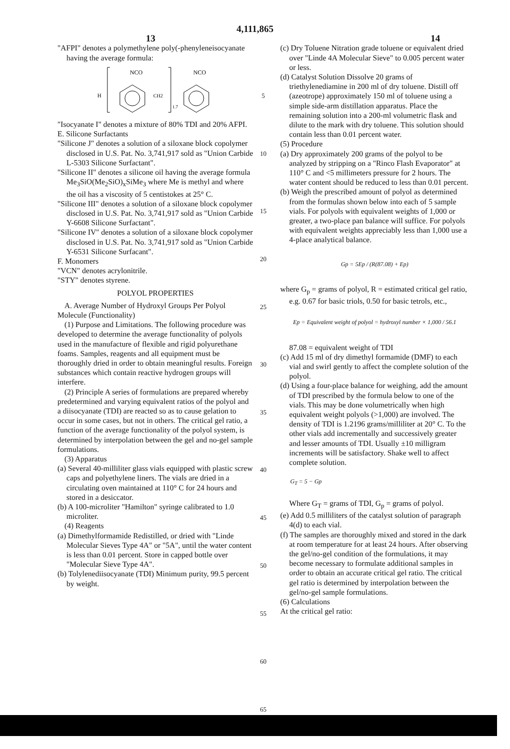4,111,865
13 14
"AFPI" denotes a polymethylene poly(-phenyleneisocyanate having the average formula:
NCO
NCO
H
CH2
1.7
"Isocyanate I" denotes a mixture of 80% TDI and 20% AFPI.
E. Silicone Surfactants
"Silicone J" denotes a solution of a siloxane block copolymer disclosed in U.S. Pat. No. 3,741,917 sold as "Union Carbide L-5303 Silicone Surfactant".
"Silicone II" denotes a silicone oil having the average formula Me<sub>3</sub>SiO(Me<sub>2</sub>SiO)<sub>x</sub>SiMe<sub>3</sub> where Me is methyl and where the oil has a viscosity of 5 centistokes at 25° C.
"Silicone III" denotes a solution of a siloxane block copolymer disclosed in U.S. Pat. No. 3,741,917 sold as "Union Carbide Y-6608 Silicone Surfactant".
"Silicone IV" denotes a solution of a siloxane block copolymer disclosed in U.S. Pat. No. 3,741,917 sold as "Union Carbide Y-6531 Silicone Surfacant".
F. Monomers
"VCN" denotes acrylonitrile.
"STY" denotes styrene.
POLYOL PROPERTIES
A. Average Number of Hydroxyl Groups Per Polyol Molecule (Functionality)
(1) Purpose and Limitations. The following procedure was developed to determine the average functionality of polyols used in the manufacture of flexible and rigid polyurethane foams. Samples, reagents and all equipment must be thoroughly dried in order to obtain meaningful results. Foreign substances which contain reactive hydrogen groups will interfere.
(2) Principle A series of formulations are prepared whereby predetermined and varying equivalent ratios of the polyol and a diisocyanate (TDI) are reacted so as to cause gelation to occur in some cases, but not in others. The critical gel ratio, a function of the average functionality of the polyol system, is determined by interpolation between the gel and no-gel sample formulations.
(3) Apparatus
(a) Several 40-milliliter glass vials equipped with plastic screw caps and polyethylene liners. The vials are dried in a circulating oven maintained at 110° C for 24 hours and stored in a desiccator.
(b) A 100-microliter "Hamilton" syringe calibrated to 1.0 microliter.
(4) Reagents
(a) Dimethylformamide Redistilled, or dried with "Linde Molecular Sieves Type 4A" or "5A", until the water content is less than 0.01 percent. Store in capped bottle over "Molecular Sieve Type 4A".
(b) Tolylenediisocyanate (TDI) Minimum purity, 99.5 percent by weight.
5
10
15
20
25
30
35
40
45
50
55
60
65
(c) Dry Toluene Nitration grade toluene or equivalent dried over "Linde 4A Molecular Sieve" to 0.005 percent water or less.
(d) Catalyst Solution Dissolve 20 grams of triethylenediamine in 200 ml of dry toluene. Distill off (azeotrope) approximately 150 ml of toluene using a simple side-arm distillation apparatus. Place the remaining solution into a 200-ml volumetric flask and dilute to the mark with dry toluene. This solution should contain less than 0.01 percent water.
(5) Procedure
(a) Dry approximately 200 grams of the polyol to be analyzed by stripping on a "Rinco Flash Evaporator" at 110° C and <5 millimeters pressure for 2 hours. The water content should be reduced to less than 0.01 percent.
(b) Weigh the prescribed amount of polyol as determined from the formulas shown below into each of 5 sample vials. For polyols with equivalent weights of 1,000 or greater, a two-place pan balance will suffice. For polyols with equivalent weights appreciably less than 1,000 use a 4-place analytical balance.
Gp = 5Ep / (R(87.08) + Ep)
where G<sub>p</sub> = grams of polyol, R = estimated critical gel ratio, e.g. 0.67 for basic triols, 0.50 for basic tetrols, etc.,
Ep = Equivalent weight of polyol = hydroxyl number × 1,000 / 56.1
87.08 = equivalent weight of TDI
(c) Add 15 ml of dry dimethyl formamide (DMF) to each vial and swirl gently to affect the complete solution of the polyol.
(d) Using a four-place balance for weighing, add the amount of TDI prescribed by the formula below to one of the vials. This may be done volumetrically when high equivalent weight polyols (>1,000) are involved. The density of TDI is 1.2196 grams/milliliter at 20° C. To the other vials add incrementally and successively greater and lesser amounts of TDI. Usually ±10 milligram increments will be satisfactory. Shake well to affect complete solution.
G<sub>T</sub> = 5 − Gp
Where G<sub>T</sub> = grams of TDI, G<sub>p</sub> = grams of polyol.
(e) Add 0.5 milliliters of the catalyst solution of paragraph 4(d) to each vial.
(f) The samples are thoroughly mixed and stored in the dark at room temperature for at least 24 hours. After observing the gel/no-gel condition of the formulations, it may become necessary to formulate additional samples in order to obtain an accurate critical gel ratio. The critical gel ratio is determined by interpolation between the gel/no-gel sample formulations.
(6) Calculations
At the critical gel ratio: